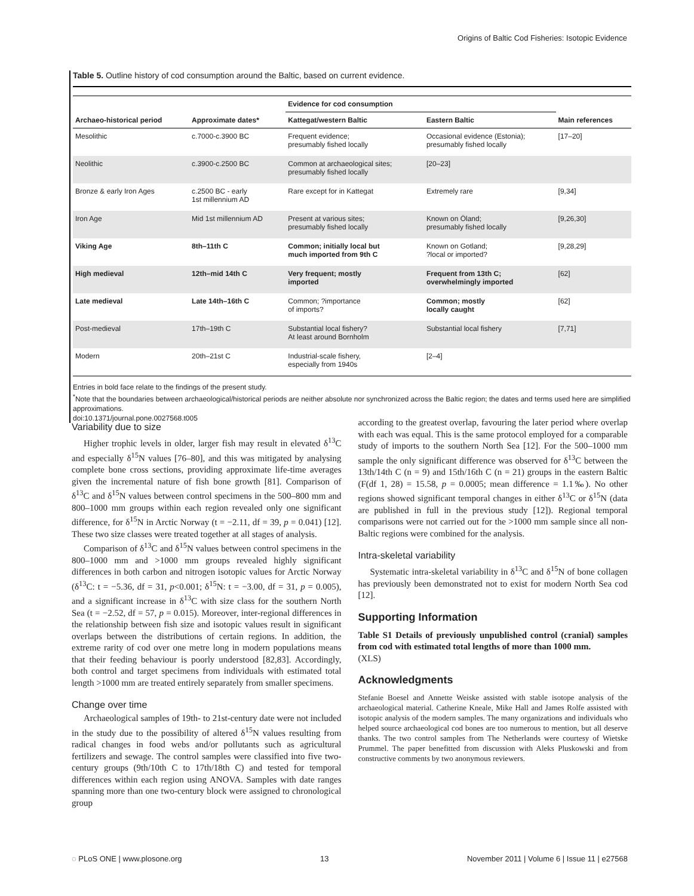Origins of Baltic Cod Fisheries: Isotopic Evidence
Table 5. Outline history of cod consumption around the Baltic, based on current evidence.
| | | Evidence for cod consumption | | |
| --- | --- | --- | --- | --- |
| Archaeo-historical period | Approximate dates* | Kattegat/western Baltic | Eastern Baltic | Main references |
| Mesolithic | c.7000-c.3900 BC | Frequent evidence; presumably fished locally | Occasional evidence (Estonia); presumably fished locally | [17–20] |
| Neolithic | c.3900-c.2500 BC | Common at archaeological sites; presumably fished locally | [20–23] | |
| Bronze & early Iron Ages | c.2500 BC - early 1st millennium AD | Rare except for in Kattegat | Extremely rare | [9,34] |
| Iron Age | Mid 1st millennium AD | Present at various sites; presumably fished locally | Known on Öland; presumably fished locally | [9,26,30] |
| Viking Age | 8th–11th C | Common; initially local but much imported from 9th C | Known on Gotland; ?local or imported? | [9,28,29] |
| High medieval | 12th–mid 14th C | Very frequent; mostly imported | Frequent from 13th C; overwhelmingly imported | [62] |
| Late medieval | Late 14th–16th C | Common; ?importance of imports? | Common; mostly locally caught | [62] |
| Post-medieval | 17th–19th C | Substantial local fishery? At least around Bornholm | Substantial local fishery | [7,71] |
| Modern | 20th–21st C | Industrial-scale fishery, especially from 1940s | [2–4] | |
Entries in bold face relate to the findings of the present study.
<sup>*</sup> Note that the boundaries between archaeological/historical periods are neither absolute nor synchronized across the Baltic region; the dates and terms used here are simplified approximations.
doi:10.1371/journal.pone.0027568.t005
Variability due to size
Higher trophic levels in older, larger fish may result in elevated δ<sup>13</sup>C and especially δ<sup>15</sup>N values [76–80], and this was mitigated by analysing complete bone cross sections, providing approximate life-time averages given the incremental nature of fish bone growth [81]. Comparison of δ<sup>13</sup>C and δ<sup>15</sup>N values between control specimens in the 500–800 mm and 800–1000 mm groups within each region revealed only one significant difference, for δ<sup>15</sup>N in Arctic Norway (t = −2.11, df = 39, p = 0.041) [12]. These two size classes were treated together at all stages of analysis.
Comparison of δ<sup>13</sup>C and δ<sup>15</sup>N values between control specimens in the 800–1000 mm and >1000 mm groups revealed highly significant differences in both carbon and nitrogen isotopic values for Arctic Norway (δ<sup>13</sup>C: t = −5.36, df = 31, p<0.001; δ<sup>15</sup>N: t = −3.00, df = 31, p = 0.005), and a significant increase in δ<sup>13</sup>C with size class for the southern North Sea (t = −2.52, df = 57, p = 0.015). Moreover, inter-regional differences in the relationship between fish size and isotopic values result in significant overlaps between the distributions of certain regions. In addition, the extreme rarity of cod over one metre long in modern populations means that their feeding behaviour is poorly understood [82,83]. Accordingly, both control and target specimens from individuals with estimated total length >1000 mm are treated entirely separately from smaller specimens.
Change over time
Archaeological samples of 19th- to 21st-century date were not included in the study due to the possibility of altered δ<sup>15</sup>N values resulting from radical changes in food webs and/or pollutants such as agricultural fertilizers and sewage. The control samples were classified into five two-century groups (9th/10th C to 17th/18th C) and tested for temporal differences within each region using ANOVA. Samples with date ranges spanning more than one two-century block were assigned to chronological group
according to the greatest overlap, favouring the later period where overlap with each was equal. This is the same protocol employed for a comparable study of imports to the southern North Sea [12]. For the 500–1000 mm sample the only significant difference was observed for δ<sup>13</sup>C between the 13th/14th C (n = 9) and 15th/16th C (n = 21) groups in the eastern Baltic (F(df 1, 28) = 15.58, p = 0.0005; mean difference = 1.1‰). No other regions showed significant temporal changes in either δ<sup>13</sup>C or δ<sup>15</sup>N (data are published in full in the previous study [12]). Regional temporal comparisons were not carried out for the >1000 mm sample since all non-Baltic regions were combined for the analysis.
Intra-skeletal variability
Systematic intra-skeletal variability in δ<sup>13</sup>C and δ<sup>15</sup>N of bone collagen has previously been demonstrated not to exist for modern North Sea cod [12].
Supporting Information
Table S1 Details of previously unpublished control (cranial) samples from cod with estimated total lengths of more than 1000 mm.
(XLS)
Acknowledgments
Stefanie Boesel and Annette Weiske assisted with stable isotope analysis of the archaeological material. Catherine Kneale, Mike Hall and James Rolfe assisted with isotopic analysis of the modern samples. The many organizations and individuals who helped source archaeological cod bones are too numerous to mention, but all deserve thanks. The two control samples from The Netherlands were courtesy of Wietske Prummel. The paper benefitted from discussion with Aleks Pluskowski and from constructive comments by two anonymous reviewers.
◌ PLoS ONE | www.plosone.org 13 November 2011 | Volume 6 | Issue 11 | e27568